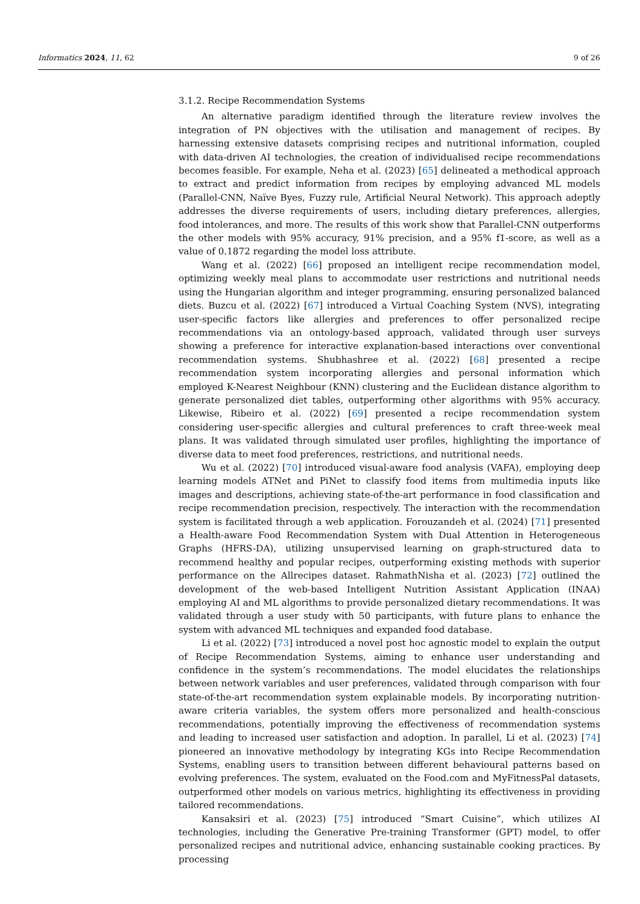Informatics 2024, 11, 62 9 of 26
3.1.2. Recipe Recommendation Systems
An alternative paradigm identified through the literature review involves the integration of PN objectives with the utilisation and management of recipes. By harnessing extensive datasets comprising recipes and nutritional information, coupled with data-driven AI technologies, the creation of individualised recipe recommendations becomes feasible. For example, Neha et al. (2023) [65] delineated a methodical approach to extract and predict information from recipes by employing advanced ML models (Parallel-CNN, Naïve Byes, Fuzzy rule, Artificial Neural Network). This approach adeptly addresses the diverse requirements of users, including dietary preferences, allergies, food intolerances, and more. The results of this work show that Parallel-CNN outperforms the other models with 95% accuracy, 91% precision, and a 95% f1-score, as well as a value of 0.1872 regarding the model loss attribute.
Wang et al. (2022) [66] proposed an intelligent recipe recommendation model, optimizing weekly meal plans to accommodate user restrictions and nutritional needs using the Hungarian algorithm and integer programming, ensuring personalized balanced diets. Buzcu et al. (2022) [67] introduced a Virtual Coaching System (NVS), integrating user-specific factors like allergies and preferences to offer personalized recipe recommendations via an ontology-based approach, validated through user surveys showing a preference for interactive explanation-based interactions over conventional recommendation systems. Shubhashree et al. (2022) [68] presented a recipe recommendation system incorporating allergies and personal information which employed K-Nearest Neighbour (KNN) clustering and the Euclidean distance algorithm to generate personalized diet tables, outperforming other algorithms with 95% accuracy. Likewise, Ribeiro et al. (2022) [69] presented a recipe recommendation system considering user-specific allergies and cultural preferences to craft three-week meal plans. It was validated through simulated user profiles, highlighting the importance of diverse data to meet food preferences, restrictions, and nutritional needs.
Wu et al. (2022) [70] introduced visual-aware food analysis (VAFA), employing deep learning models ATNet and PiNet to classify food items from multimedia inputs like images and descriptions, achieving state-of-the-art performance in food classification and recipe recommendation precision, respectively. The interaction with the recommendation system is facilitated through a web application. Forouzandeh et al. (2024) [71] presented a Health-aware Food Recommendation System with Dual Attention in Heterogeneous Graphs (HFRS-DA), utilizing unsupervised learning on graph-structured data to recommend healthy and popular recipes, outperforming existing methods with superior performance on the Allrecipes dataset. RahmathNisha et al. (2023) [72] outlined the development of the web-based Intelligent Nutrition Assistant Application (INAA) employing AI and ML algorithms to provide personalized dietary recommendations. It was validated through a user study with 50 participants, with future plans to enhance the system with advanced ML techniques and expanded food database.
Li et al. (2022) [73] introduced a novel post hoc agnostic model to explain the output of Recipe Recommendation Systems, aiming to enhance user understanding and confidence in the system’s recommendations. The model elucidates the relationships between network variables and user preferences, validated through comparison with four state-of-the-art recommendation system explainable models. By incorporating nutrition-aware criteria variables, the system offers more personalized and health-conscious recommendations, potentially improving the effectiveness of recommendation systems and leading to increased user satisfaction and adoption. In parallel, Li et al. (2023) [74] pioneered an innovative methodology by integrating KGs into Recipe Recommendation Systems, enabling users to transition between different behavioural patterns based on evolving preferences. The system, evaluated on the Food.com and MyFitnessPal datasets, outperformed other models on various metrics, highlighting its effectiveness in providing tailored recommendations.
Kansaksiri et al. (2023) [75] introduced “Smart Cuisine”, which utilizes AI technologies, including the Generative Pre-training Transformer (GPT) model, to offer personalized recipes and nutritional advice, enhancing sustainable cooking practices. By processing